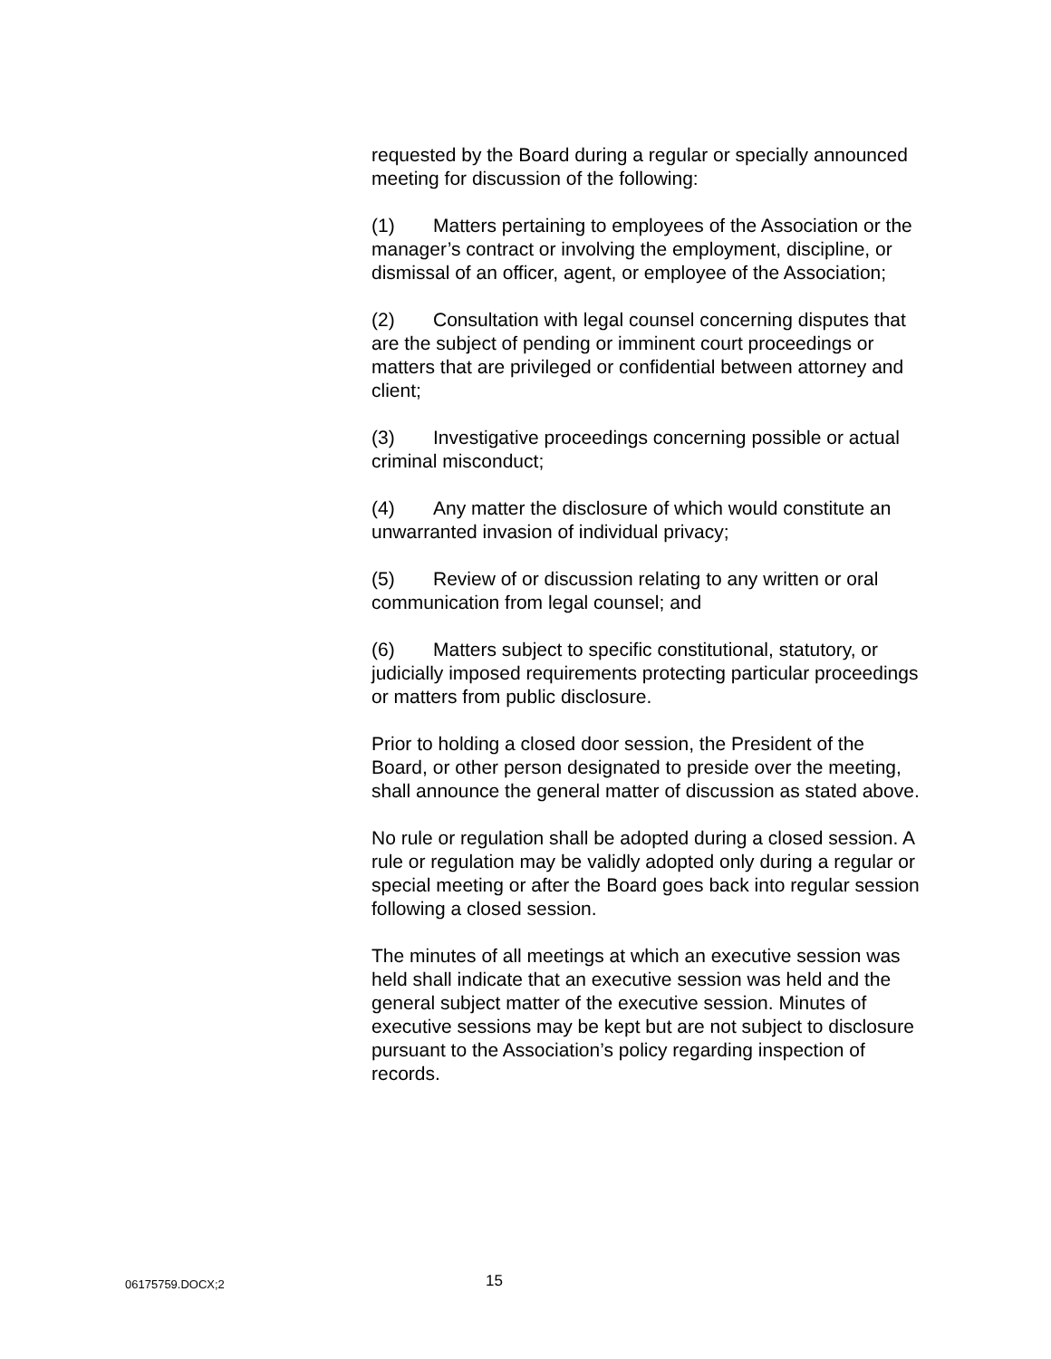requested by the Board during a regular or specially announced meeting for discussion of the following:
(1) Matters pertaining to employees of the Association or the manager’s contract or involving the employment, discipline, or dismissal of an officer, agent, or employee of the Association;
(2) Consultation with legal counsel concerning disputes that are the subject of pending or imminent court proceedings or matters that are privileged or confidential between attorney and client;
(3) Investigative proceedings concerning possible or actual criminal misconduct;
(4) Any matter the disclosure of which would constitute an unwarranted invasion of individual privacy;
(5) Review of or discussion relating to any written or oral communication from legal counsel; and
(6) Matters subject to specific constitutional, statutory, or judicially imposed requirements protecting particular proceedings or matters from public disclosure.
Prior to holding a closed door session, the President of the Board, or other person designated to preside over the meeting, shall announce the general matter of discussion as stated above.
No rule or regulation shall be adopted during a closed session. A rule or regulation may be validly adopted only during a regular or special meeting or after the Board goes back into regular session following a closed session.
The minutes of all meetings at which an executive session was held shall indicate that an executive session was held and the general subject matter of the executive session. Minutes of executive sessions may be kept but are not subject to disclosure pursuant to the Association’s policy regarding inspection of records.
06175759.DOCX;2 15